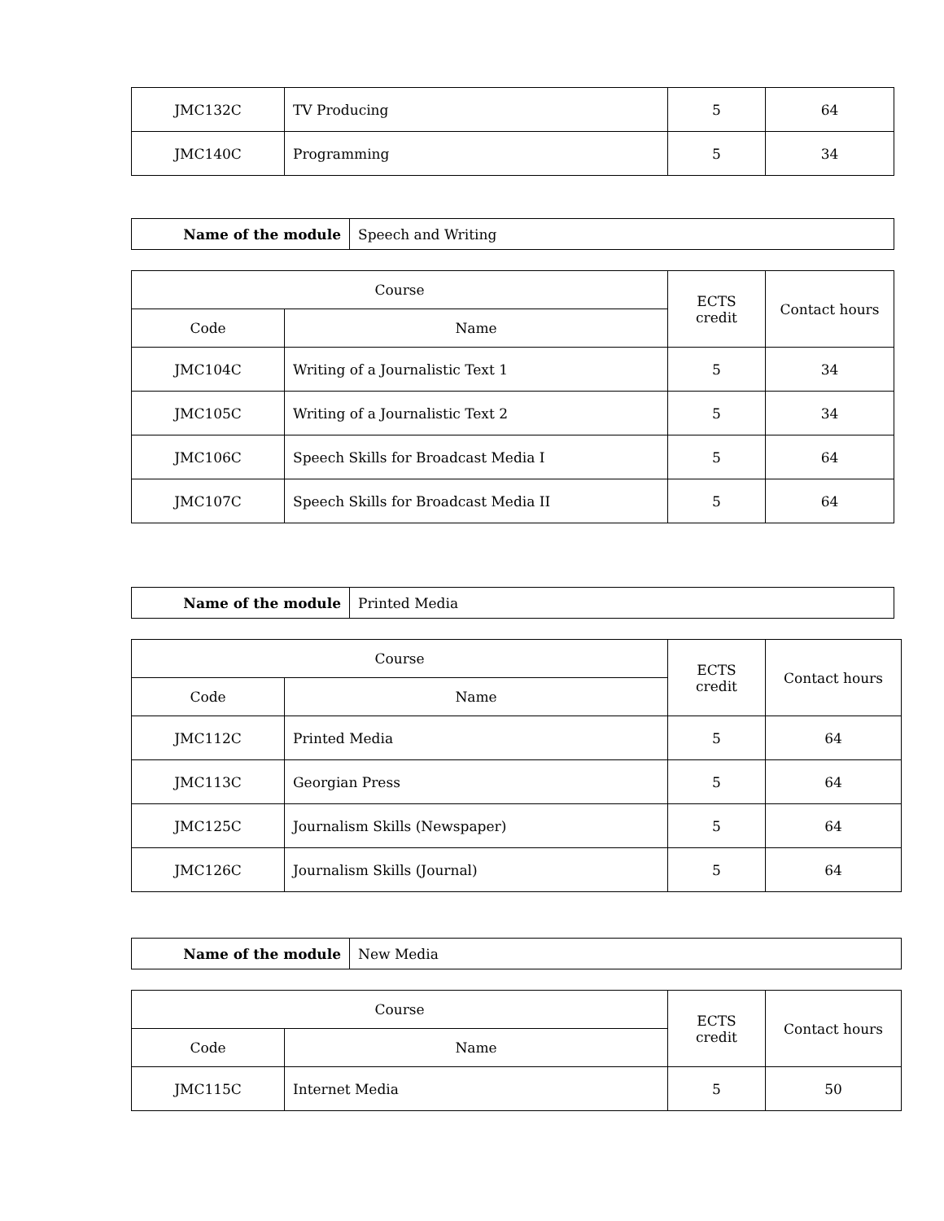| JMC132C | TV Producing | 5 | 64 |
| JMC140C | Programming | 5 | 34 |
| Name of the module | Speech and Writing |
| Course | | ECTS credit | Contact hours |
| Code | Name | | |
| JMC104C | Writing of a Journalistic Text 1 | 5 | 34 |
| JMC105C | Writing of a Journalistic Text 2 | 5 | 34 |
| JMC106C | Speech Skills for Broadcast Media I | 5 | 64 |
| JMC107C | Speech Skills for Broadcast Media II | 5 | 64 |
| Name of the module | Printed Media |
| Course | | ECTS credit | Contact hours |
| Code | Name | | |
| JMC112C | Printed Media | 5 | 64 |
| JMC113C | Georgian Press | 5 | 64 |
| JMC125C | Journalism Skills (Newspaper) | 5 | 64 |
| JMC126C | Journalism Skills (Journal) | 5 | 64 |
| Name of the module | New Media |
| Course | | ECTS credit | Contact hours |
| Code | Name | | |
| JMC115C | Internet Media | 5 | 50 |